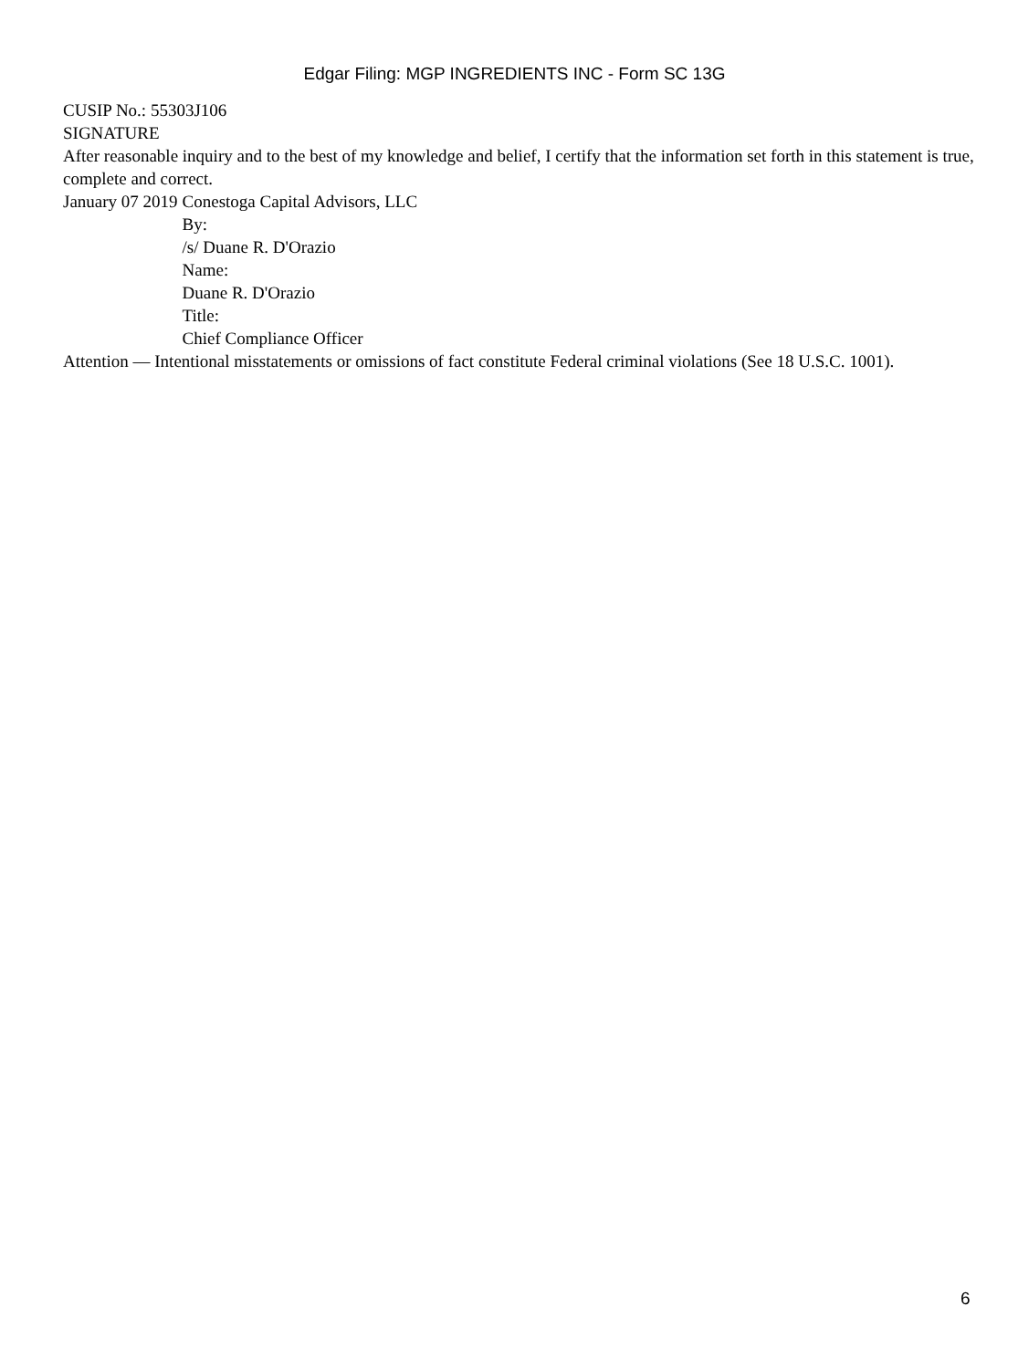Edgar Filing: MGP INGREDIENTS INC - Form SC 13G
CUSIP No.: 55303J106
SIGNATURE
After reasonable inquiry and to the best of my knowledge and belief, I certify that the information set forth in this statement is true, complete and correct.
| January 07 2019 | Conestoga Capital Advisors, LLC |
| | By: |
| | /s/ Duane R. D'Orazio |
| | Name: |
| | Duane R. D'Orazio |
| | Title: |
| | Chief Compliance Officer |
Attention — Intentional misstatements or omissions of fact constitute Federal criminal violations (See 18 U.S.C. 1001).
6